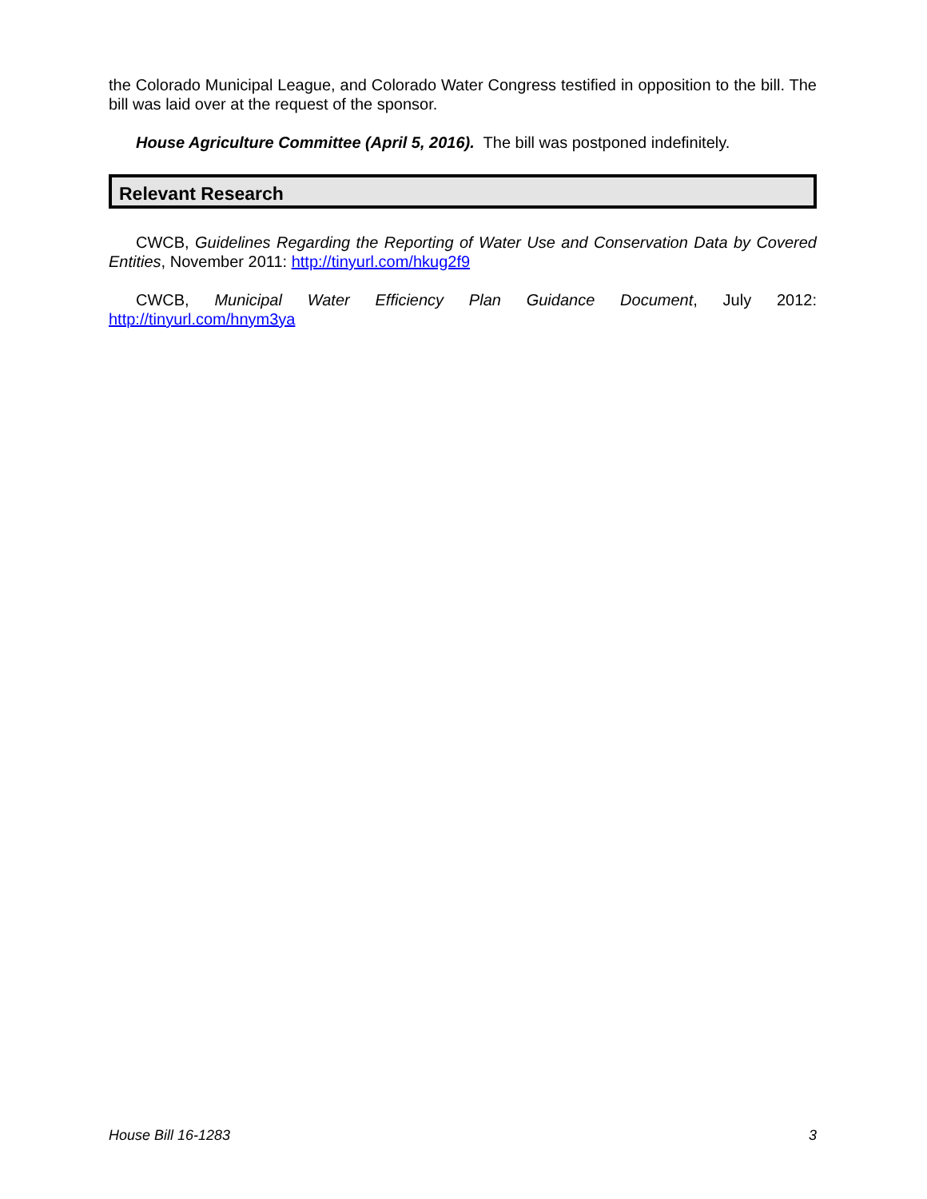the Colorado Municipal League, and Colorado Water Congress testified in opposition to the bill. The bill was laid over at the request of the sponsor.
House Agriculture Committee (April 5, 2016). The bill was postponed indefinitely.
Relevant Research
CWCB, Guidelines Regarding the Reporting of Water Use and Conservation Data by Covered Entities, November 2011: http://tinyurl.com/hkug2f9
CWCB, Municipal Water Efficiency Plan Guidance Document, July 2012:
http://tinyurl.com/hnym3ya
House Bill 16-1283 3